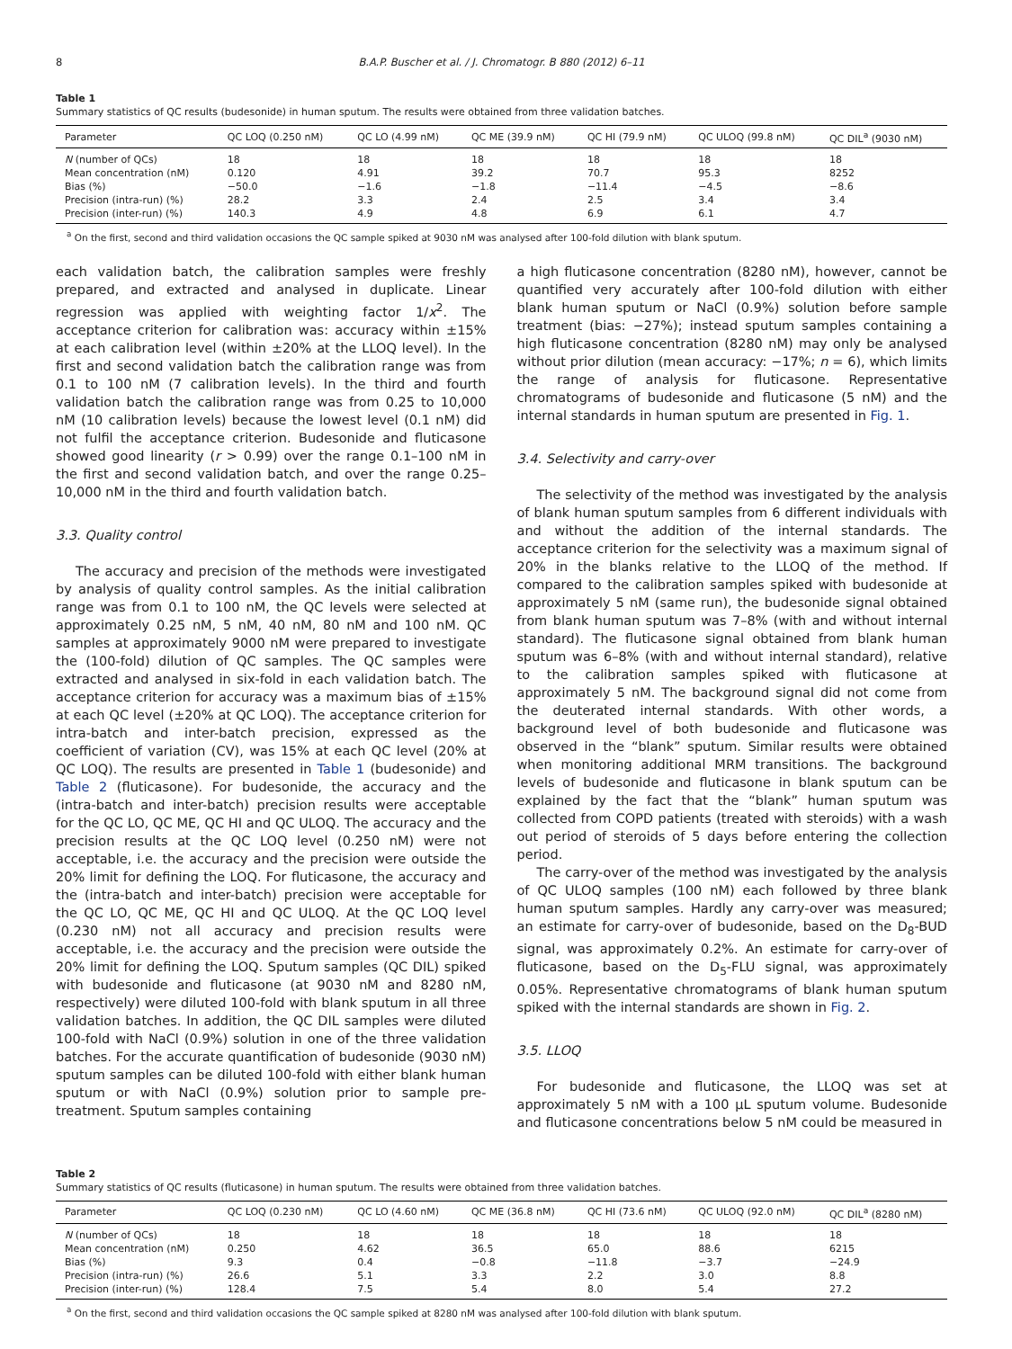8 B.A.P. Buscher et al. / J. Chromatogr. B 880 (2012) 6–11
Table 1
Summary statistics of QC results (budesonide) in human sputum. The results were obtained from three validation batches.
| Parameter | QC LOQ (0.250 nM) | QC LO (4.99 nM) | QC ME (39.9 nM) | QC HI (79.9 nM) | QC ULOQ (99.8 nM) | QC DIL<sup>a</sup> (9030 nM) |
| --- | --- | --- | --- | --- | --- | --- |
| N (number of QCs) | 18 | 18 | 18 | 18 | 18 | 18 |
| Mean concentration (nM) | 0.120 | 4.91 | 39.2 | 70.7 | 95.3 | 8252 |
| Bias (%) | −50.0 | −1.6 | −1.8 | −11.4 | −4.5 | −8.6 |
| Precision (intra-run) (%) | 28.2 | 3.3 | 2.4 | 2.5 | 3.4 | 3.4 |
| Precision (inter-run) (%) | 140.3 | 4.9 | 4.8 | 6.9 | 6.1 | 4.7 |
<sup>a</sup> On the first, second and third validation occasions the QC sample spiked at 9030 nM was analysed after 100-fold dilution with blank sputum.
each validation batch, the calibration samples were freshly prepared, and extracted and analysed in duplicate. Linear regression was applied with weighting factor 1/x<sup>2</sup>. The acceptance criterion for calibration was: accuracy within ±15% at each calibration level (within ±20% at the LLOQ level). In the first and second validation batch the calibration range was from 0.1 to 100 nM (7 calibration levels). In the third and fourth validation batch the calibration range was from 0.25 to 10,000 nM (10 calibration levels) because the lowest level (0.1 nM) did not fulfil the acceptance criterion. Budesonide and fluticasone showed good linearity (r > 0.99) over the range 0.1–100 nM in the first and second validation batch, and over the range 0.25–10,000 nM in the third and fourth validation batch.
3.3. Quality control
The accuracy and precision of the methods were investigated by analysis of quality control samples. As the initial calibration range was from 0.1 to 100 nM, the QC levels were selected at approximately 0.25 nM, 5 nM, 40 nM, 80 nM and 100 nM. QC samples at approximately 9000 nM were prepared to investigate the (100-fold) dilution of QC samples. The QC samples were extracted and analysed in six-fold in each validation batch. The acceptance criterion for accuracy was a maximum bias of ±15% at each QC level (±20% at QC LOQ). The acceptance criterion for intra-batch and inter-batch precision, expressed as the coefficient of variation (CV), was 15% at each QC level (20% at QC LOQ). The results are presented in Table 1 (budesonide) and Table 2 (fluticasone). For budesonide, the accuracy and the (intra-batch and inter-batch) precision results were acceptable for the QC LO, QC ME, QC HI and QC ULOQ. The accuracy and the precision results at the QC LOQ level (0.250 nM) were not acceptable, i.e. the accuracy and the precision were outside the 20% limit for defining the LOQ. For fluticasone, the accuracy and the (intra-batch and inter-batch) precision were acceptable for the QC LO, QC ME, QC HI and QC ULOQ. At the QC LOQ level (0.230 nM) not all accuracy and precision results were acceptable, i.e. the accuracy and the precision were outside the 20% limit for defining the LOQ. Sputum samples (QC DIL) spiked with budesonide and fluticasone (at 9030 nM and 8280 nM, respectively) were diluted 100-fold with blank sputum in all three validation batches. In addition, the QC DIL samples were diluted 100-fold with NaCl (0.9%) solution in one of the three validation batches. For the accurate quantification of budesonide (9030 nM) sputum samples can be diluted 100-fold with either blank human sputum or with NaCl (0.9%) solution prior to sample pre-treatment. Sputum samples containing
a high fluticasone concentration (8280 nM), however, cannot be quantified very accurately after 100-fold dilution with either blank human sputum or NaCl (0.9%) solution before sample treatment (bias: −27%); instead sputum samples containing a high fluticasone concentration (8280 nM) may only be analysed without prior dilution (mean accuracy: −17%; n = 6), which limits the range of analysis for fluticasone. Representative chromatograms of budesonide and fluticasone (5 nM) and the internal standards in human sputum are presented in Fig. 1.
3.4. Selectivity and carry-over
The selectivity of the method was investigated by the analysis of blank human sputum samples from 6 different individuals with and without the addition of the internal standards. The acceptance criterion for the selectivity was a maximum signal of 20% in the blanks relative to the LLOQ of the method. If compared to the calibration samples spiked with budesonide at approximately 5 nM (same run), the budesonide signal obtained from blank human sputum was 7–8% (with and without internal standard). The fluticasone signal obtained from blank human sputum was 6–8% (with and without internal standard), relative to the calibration samples spiked with fluticasone at approximately 5 nM. The background signal did not come from the deuterated internal standards. With other words, a background level of both budesonide and fluticasone was observed in the “blank” sputum. Similar results were obtained when monitoring additional MRM transitions. The background levels of budesonide and fluticasone in blank sputum can be explained by the fact that the “blank” human sputum was collected from COPD patients (treated with steroids) with a wash out period of steroids of 5 days before entering the collection period.
The carry-over of the method was investigated by the analysis of QC ULOQ samples (100 nM) each followed by three blank human sputum samples. Hardly any carry-over was measured; an estimate for carry-over of budesonide, based on the D<sub>8</sub>-BUD signal, was approximately 0.2%. An estimate for carry-over of fluticasone, based on the D<sub>5</sub>-FLU signal, was approximately 0.05%. Representative chromatograms of blank human sputum spiked with the internal standards are shown in Fig. 2.
3.5. LLOQ
For budesonide and fluticasone, the LLOQ was set at approximately 5 nM with a 100 μL sputum volume. Budesonide and fluticasone concentrations below 5 nM could be measured in
Table 2
Summary statistics of QC results (fluticasone) in human sputum. The results were obtained from three validation batches.
| Parameter | QC LOQ (0.230 nM) | QC LO (4.60 nM) | QC ME (36.8 nM) | QC HI (73.6 nM) | QC ULOQ (92.0 nM) | QC DIL<sup>a</sup> (8280 nM) |
| --- | --- | --- | --- | --- | --- | --- |
| N (number of QCs) | 18 | 18 | 18 | 18 | 18 | 18 |
| Mean concentration (nM) | 0.250 | 4.62 | 36.5 | 65.0 | 88.6 | 6215 |
| Bias (%) | 9.3 | 0.4 | −0.8 | −11.8 | −3.7 | −24.9 |
| Precision (intra-run) (%) | 26.6 | 5.1 | 3.3 | 2.2 | 3.0 | 8.8 |
| Precision (inter-run) (%) | 128.4 | 7.5 | 5.4 | 8.0 | 5.4 | 27.2 |
<sup>a</sup> On the first, second and third validation occasions the QC sample spiked at 8280 nM was analysed after 100-fold dilution with blank sputum.